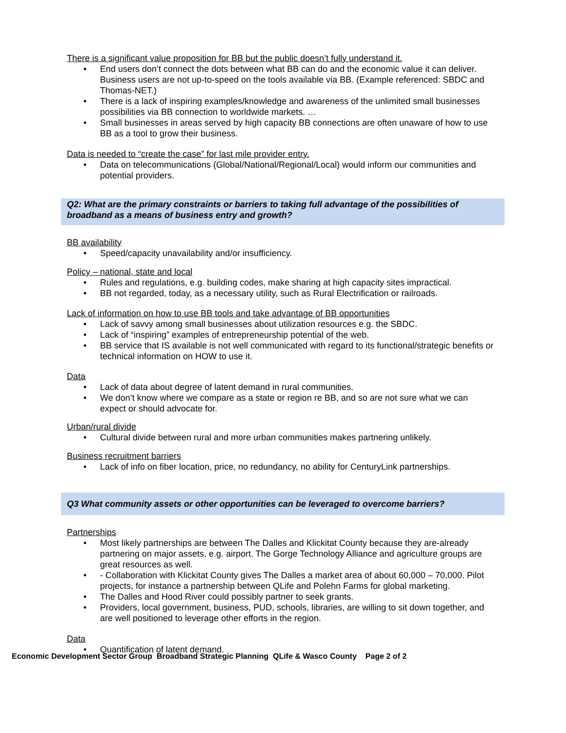There is a significant value proposition for BB but the public doesn’t fully understand it.
• End users don’t connect the dots between what BB can do and the economic value it can deliver. Business users are not up-to-speed on the tools available via BB. (Example referenced: SBDC and Thomas-NET.)
• There is a lack of inspiring examples/knowledge and awareness of the unlimited small businesses possibilities via BB connection to worldwide markets. …
• Small businesses in areas served by high capacity BB connections are often unaware of how to use BB as a tool to grow their business.
Data is needed to “create the case” for last mile provider entry.
• Data on telecommunications (Global/National/Regional/Local) would inform our communities and potential providers.
Q2: What are the primary constraints or barriers to taking full advantage of the possibilities of broadband as a means of business entry and growth?
BB availability
• Speed/capacity unavailability and/or insufficiency.
Policy – national, state and local
• Rules and regulations, e.g. building codes, make sharing at high capacity sites impractical.
• BB not regarded, today, as a necessary utility, such as Rural Electrification or railroads.
Lack of information on how to use BB tools and take advantage of BB opportunities
• Lack of savvy among small businesses about utilization resources e.g. the SBDC.
• Lack of “inspiring” examples of entrepreneurship potential of the web.
• BB service that IS available is not well communicated with regard to its functional/strategic benefits or technical information on HOW to use it.
Data
• Lack of data about degree of latent demand in rural communities.
• We don’t know where we compare as a state or region re BB, and so are not sure what we can expect or should advocate for.
Urban/rural divide
• Cultural divide between rural and more urban communities makes partnering unlikely.
Business recruitment barriers
• Lack of info on fiber location, price, no redundancy, no ability for CenturyLink partnerships.
Q3 What community assets or other opportunities can be leveraged to overcome barriers?
Partnerships
• Most likely partnerships are between The Dalles and Klickitat County because they are-already partnering on major assets, e.g. airport. The Gorge Technology Alliance and agriculture groups are great resources as well.
• - Collaboration with Klickitat County gives The Dalles a market area of about 60,000 – 70,000. Pilot projects, for instance a partnership between QLife and Polehn Farms for global marketing.
• The Dalles and Hood River could possibly partner to seek grants.
• Providers, local government, business, PUD, schools, libraries, are willing to sit down together, and are well positioned to leverage other efforts in the region.
Data
• Quantification of latent demand.
Economic Development Sector Group Broadband Strategic Planning QLife & Wasco County Page 2 of 2